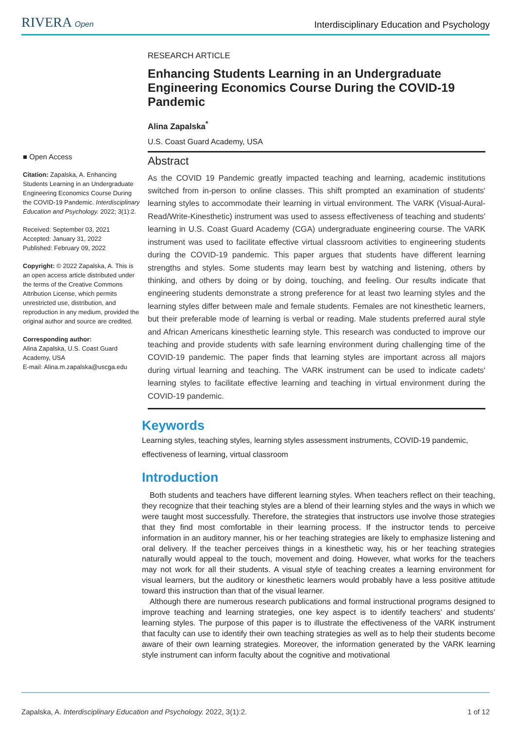RIVERA Open
Interdisciplinary Education and Psychology
■ Open Access
Citation: Zapalska, A. Enhancing Students Learning in an Undergraduate Engineering Economics Course During the COVID-19 Pandemic. Interdisciplinary Education and Psychology. 2022; 3(1):2.
Received: September 03, 2021
Accepted: January 31, 2022
Published: February 09, 2022
Copyright: © 2022 Zapalska, A. This is an open access article distributed under the terms of the Creative Commons Attribution License, which permits unrestricted use, distribution, and reproduction in any medium, provided the original author and source are credited.
Corresponding author:
Alina Zapalska, U.S. Coast Guard Academy, USA
E-mail: Alina.m.zapalska@uscga.edu
RESEARCH ARTICLE
Enhancing Students Learning in an Undergraduate Engineering Economics Course During the COVID-19 Pandemic
Alina Zapalska<sup>*</sup>
U.S. Coast Guard Academy, USA
Abstract
As the COVID 19 Pandemic greatly impacted teaching and learning, academic institutions switched from in-person to online classes. This shift prompted an examination of students' learning styles to accommodate their learning in virtual environment. The VARK (Visual-Aural-Read/Write-Kinesthetic) instrument was used to assess effectiveness of teaching and students' learning in U.S. Coast Guard Academy (CGA) undergraduate engineering course. The VARK instrument was used to facilitate effective virtual classroom activities to engineering students during the COVID-19 pandemic. This paper argues that students have different learning strengths and styles. Some students may learn best by watching and listening, others by thinking, and others by doing or by doing, touching, and feeling. Our results indicate that engineering students demonstrate a strong preference for at least two learning styles and the learning styles differ between male and female students. Females are not kinesthetic learners, but their preferable mode of learning is verbal or reading. Male students preferred aural style and African Americans kinesthetic learning style. This research was conducted to improve our teaching and provide students with safe learning environment during challenging time of the COVID-19 pandemic. The paper finds that learning styles are important across all majors during virtual learning and teaching. The VARK instrument can be used to indicate cadets' learning styles to facilitate effective learning and teaching in virtual environment during the COVID-19 pandemic.
Keywords
Learning styles, teaching styles, learning styles assessment instruments, COVID-19 pandemic, effectiveness of learning, virtual classroom
Introduction
Both students and teachers have different learning styles. When teachers reflect on their teaching, they recognize that their teaching styles are a blend of their learning styles and the ways in which we were taught most successfully. Therefore, the strategies that instructors use involve those strategies that they find most comfortable in their learning process. If the instructor tends to perceive information in an auditory manner, his or her teaching strategies are likely to emphasize listening and oral delivery. If the teacher perceives things in a kinesthetic way, his or her teaching strategies naturally would appeal to the touch, movement and doing. However, what works for the teachers may not work for all their students. A visual style of teaching creates a learning environment for visual learners, but the auditory or kinesthetic learners would probably have a less positive attitude toward this instruction than that of the visual learner.
Although there are numerous research publications and formal instructional programs designed to improve teaching and learning strategies, one key aspect is to identify teachers' and students' learning styles. The purpose of this paper is to illustrate the effectiveness of the VARK instrument that faculty can use to identify their own teaching strategies as well as to help their students become aware of their own learning strategies. Moreover, the information generated by the VARK learning style instrument can inform faculty about the cognitive and motivational
Zapalska, A. Interdisciplinary Education and Psychology. 2022, 3(1):2. 1 of 12